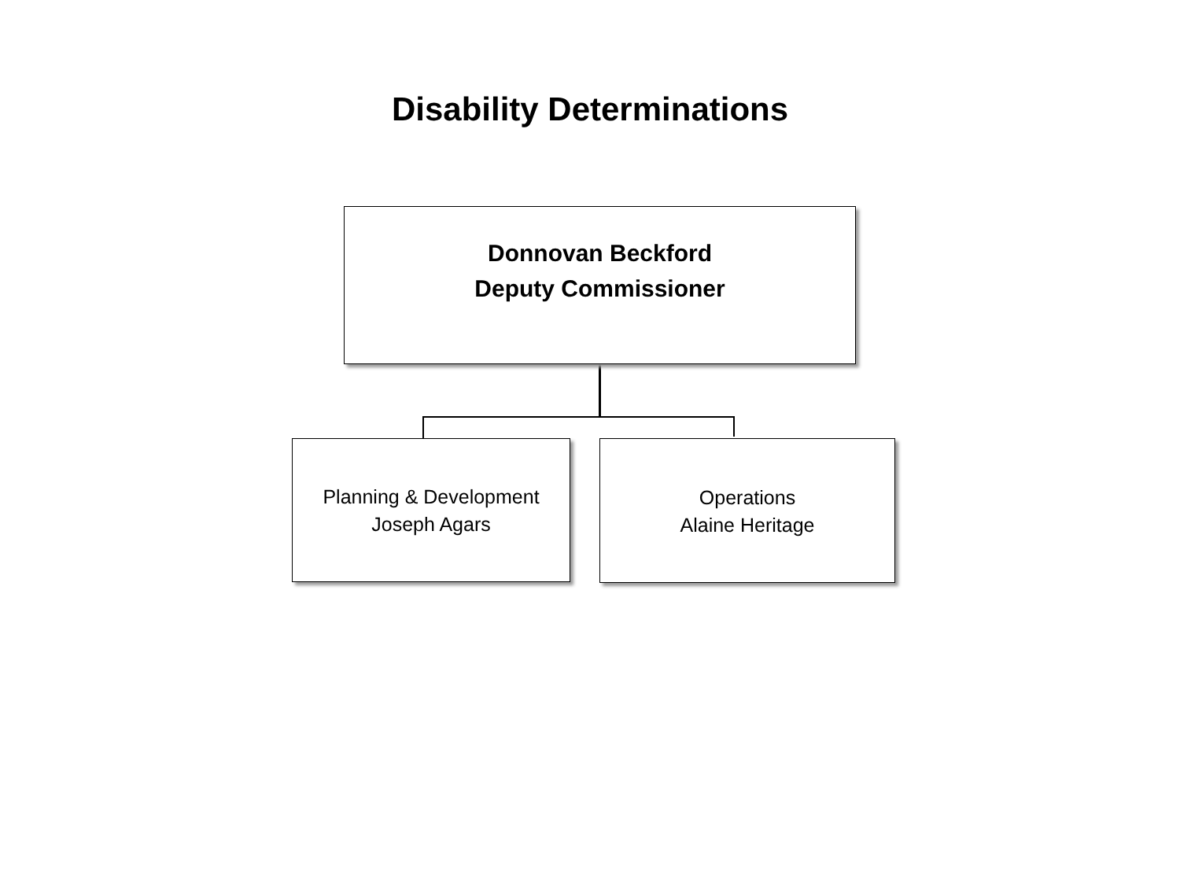Disability Determinations
Donnovan Beckford
Deputy Commissioner
Planning & Development
Joseph Agars
Operations
Alaine Heritage